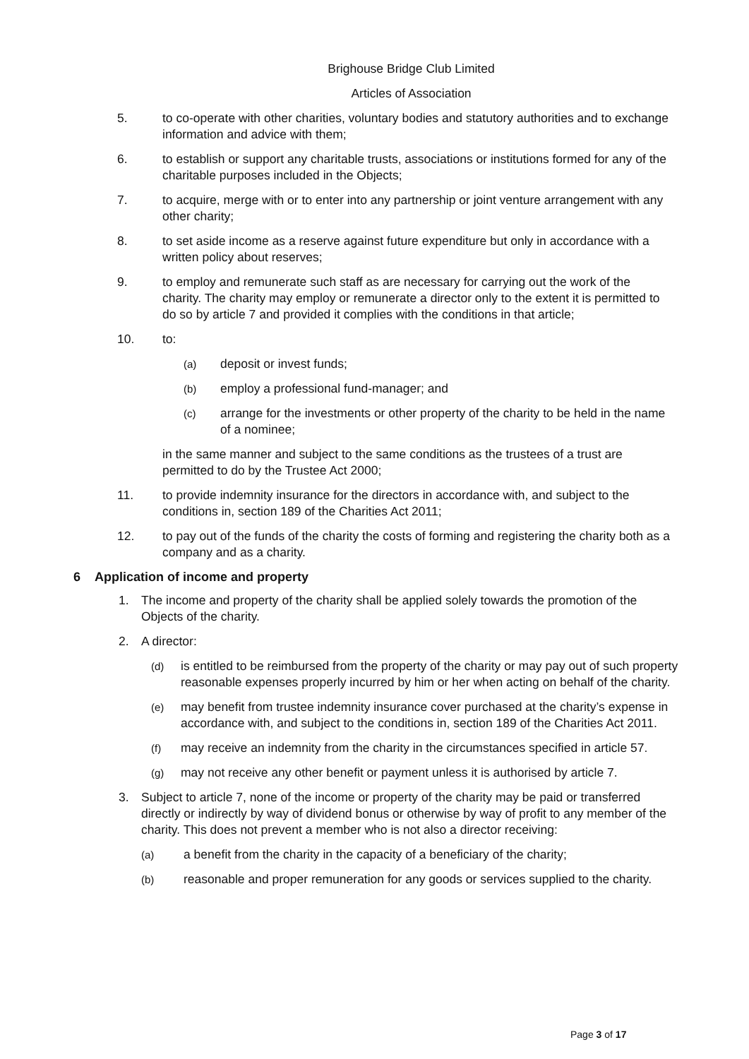Brighouse Bridge Club Limited
Articles of Association
5. to co-operate with other charities, voluntary bodies and statutory authorities and to exchange information and advice with them;
6. to establish or support any charitable trusts, associations or institutions formed for any of the charitable purposes included in the Objects;
7. to acquire, merge with or to enter into any partnership or joint venture arrangement with any other charity;
8. to set aside income as a reserve against future expenditure but only in accordance with a written policy about reserves;
9. to employ and remunerate such staff as are necessary for carrying out the work of the charity. The charity may employ or remunerate a director only to the extent it is permitted to do so by article 7 and provided it complies with the conditions in that article;
10. to:
(a)
deposit or invest funds;
(b)
employ a professional fund-manager; and
(c)
arrange for the investments or other property of the charity to be held in the name of a nominee;
in the same manner and subject to the same conditions as the trustees of a trust are permitted to do by the Trustee Act 2000;
11. to provide indemnity insurance for the directors in accordance with, and subject to the conditions in, section 189 of the Charities Act 2011;
12. to pay out of the funds of the charity the costs of forming and registering the charity both as a company and as a charity.
6 Application of income and property
1. The income and property of the charity shall be applied solely towards the promotion of the Objects of the charity.
2. A director:
(d)
is entitled to be reimbursed from the property of the charity or may pay out of such property reasonable expenses properly incurred by him or her when acting on behalf of the charity.
(e)
may benefit from trustee indemnity insurance cover purchased at the charity’s expense in accordance with, and subject to the conditions in, section 189 of the Charities Act 2011.
(f)
may receive an indemnity from the charity in the circumstances specified in article 57.
(g)
may not receive any other benefit or payment unless it is authorised by article 7.
3. Subject to article 7, none of the income or property of the charity may be paid or transferred directly or indirectly by way of dividend bonus or otherwise by way of profit to any member of the charity. This does not prevent a member who is not also a director receiving:
(a)
a benefit from the charity in the capacity of a beneficiary of the charity;
(b)
reasonable and proper remuneration for any goods or services supplied to the charity.
Page 3 of 17